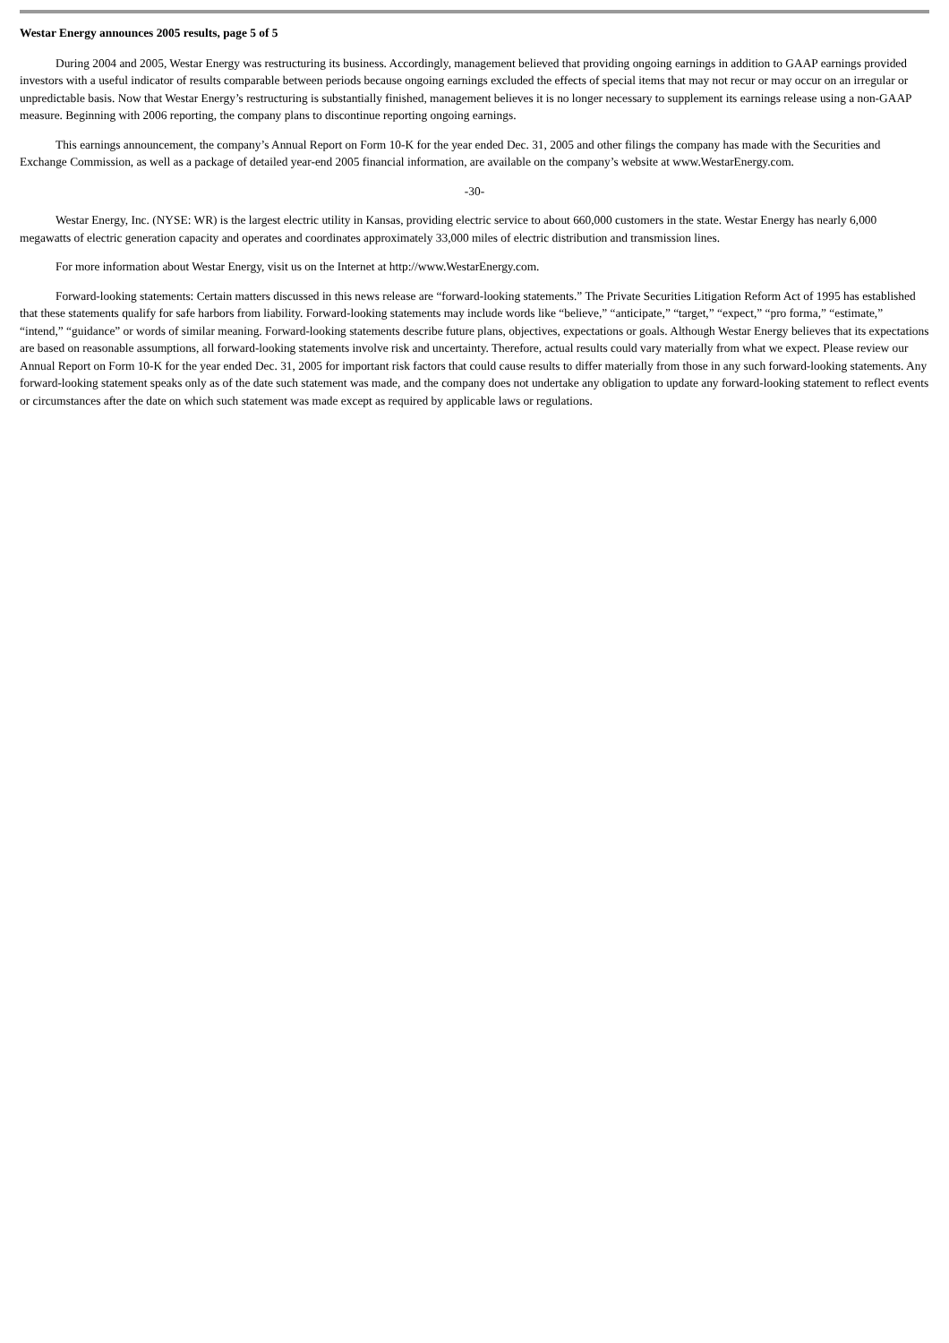Westar Energy announces 2005 results, page 5 of 5
During 2004 and 2005, Westar Energy was restructuring its business. Accordingly, management believed that providing ongoing earnings in addition to GAAP earnings provided investors with a useful indicator of results comparable between periods because ongoing earnings excluded the effects of special items that may not recur or may occur on an irregular or unpredictable basis. Now that Westar Energy’s restructuring is substantially finished, management believes it is no longer necessary to supplement its earnings release using a non-GAAP measure. Beginning with 2006 reporting, the company plans to discontinue reporting ongoing earnings.
This earnings announcement, the company’s Annual Report on Form 10-K for the year ended Dec. 31, 2005 and other filings the company has made with the Securities and Exchange Commission, as well as a package of detailed year-end 2005 financial information, are available on the company’s website at www.WestarEnergy.com.
-30-
Westar Energy, Inc. (NYSE: WR) is the largest electric utility in Kansas, providing electric service to about 660,000 customers in the state. Westar Energy has nearly 6,000 megawatts of electric generation capacity and operates and coordinates approximately 33,000 miles of electric distribution and transmission lines.
For more information about Westar Energy, visit us on the Internet at http://www.WestarEnergy.com.
Forward-looking statements: Certain matters discussed in this news release are “forward-looking statements.” The Private Securities Litigation Reform Act of 1995 has established that these statements qualify for safe harbors from liability. Forward-looking statements may include words like “believe,” “anticipate,” “target,” “expect,” “pro forma,” “estimate,” “intend,” “guidance” or words of similar meaning. Forward-looking statements describe future plans, objectives, expectations or goals. Although Westar Energy believes that its expectations are based on reasonable assumptions, all forward-looking statements involve risk and uncertainty. Therefore, actual results could vary materially from what we expect. Please review our Annual Report on Form 10-K for the year ended Dec. 31, 2005 for important risk factors that could cause results to differ materially from those in any such forward-looking statements. Any forward-looking statement speaks only as of the date such statement was made, and the company does not undertake any obligation to update any forward-looking statement to reflect events or circumstances after the date on which such statement was made except as required by applicable laws or regulations.